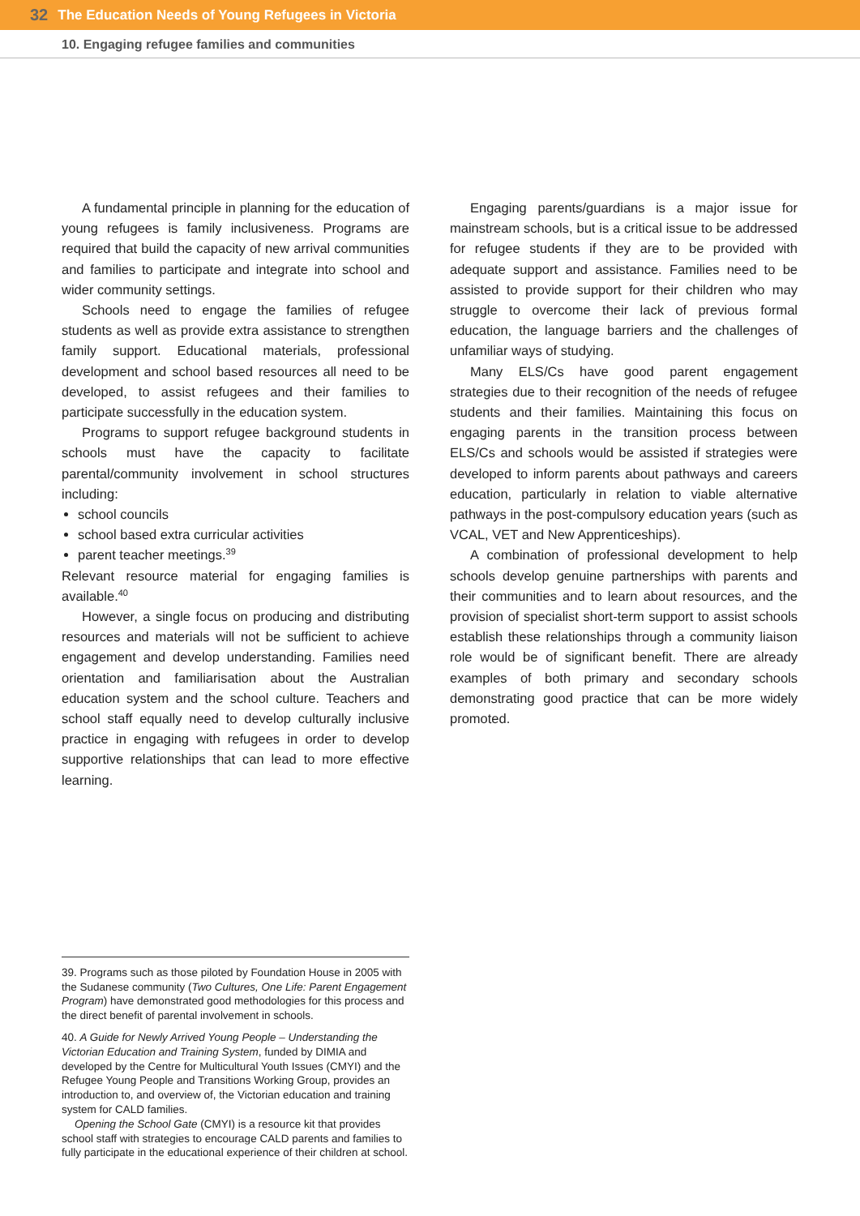32 The Education Needs of Young Refugees in Victoria
10. Engaging refugee families and communities
A fundamental principle in planning for the education of young refugees is family inclusiveness. Programs are required that build the capacity of new arrival communities and families to participate and integrate into school and wider community settings.
Schools need to engage the families of refugee students as well as provide extra assistance to strengthen family support. Educational materials, professional development and school based resources all need to be developed, to assist refugees and their families to participate successfully in the education system.
Programs to support refugee background students in schools must have the capacity to facilitate parental/community involvement in school structures including:
school councils
school based extra curricular activities
parent teacher meetings.<sup>39</sup>
Relevant resource material for engaging families is available.<sup>40</sup>
However, a single focus on producing and distributing resources and materials will not be sufficient to achieve engagement and develop understanding. Families need orientation and familiarisation about the Australian education system and the school culture. Teachers and school staff equally need to develop culturally inclusive practice in engaging with refugees in order to develop supportive relationships that can lead to more effective learning.
Engaging parents/guardians is a major issue for mainstream schools, but is a critical issue to be addressed for refugee students if they are to be provided with adequate support and assistance. Families need to be assisted to provide support for their children who may struggle to overcome their lack of previous formal education, the language barriers and the challenges of unfamiliar ways of studying.
Many ELS/Cs have good parent engagement strategies due to their recognition of the needs of refugee students and their families. Maintaining this focus on engaging parents in the transition process between ELS/Cs and schools would be assisted if strategies were developed to inform parents about pathways and careers education, particularly in relation to viable alternative pathways in the post-compulsory education years (such as VCAL, VET and New Apprenticeships).
A combination of professional development to help schools develop genuine partnerships with parents and their communities and to learn about resources, and the provision of specialist short-term support to assist schools establish these relationships through a community liaison role would be of significant benefit. There are already examples of both primary and secondary schools demonstrating good practice that can be more widely promoted.
39. Programs such as those piloted by Foundation House in 2005 with the Sudanese community (Two Cultures, One Life: Parent Engagement Program) have demonstrated good methodologies for this process and the direct benefit of parental involvement in schools.
40. A Guide for Newly Arrived Young People – Understanding the Victorian Education and Training System, funded by DIMIA and developed by the Centre for Multicultural Youth Issues (CMYI) and the Refugee Young People and Transitions Working Group, provides an introduction to, and overview of, the Victorian education and training system for CALD families.
Opening the School Gate (CMYI) is a resource kit that provides school staff with strategies to encourage CALD parents and families to fully participate in the educational experience of their children at school.